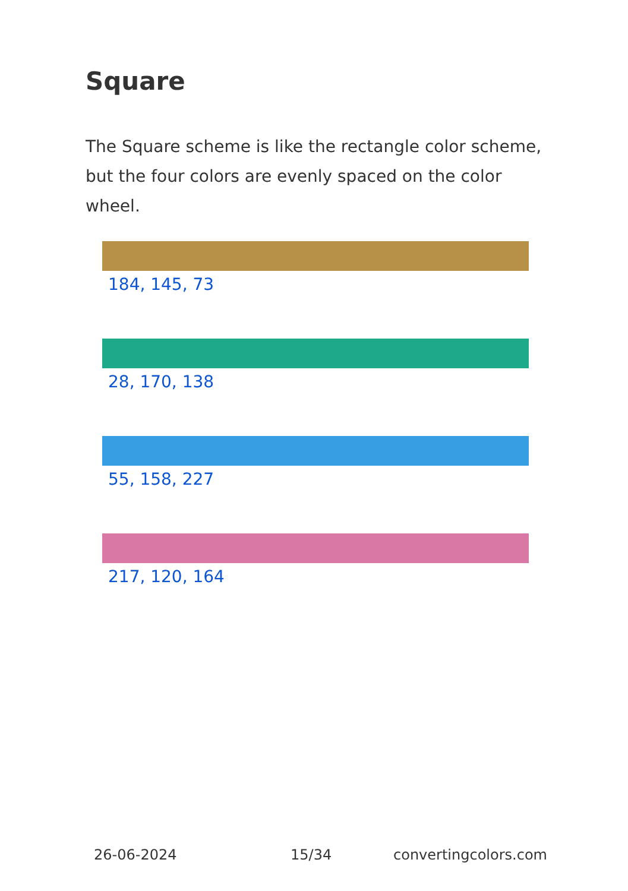Square
The Square scheme is like the rectangle color scheme, but the four colors are evenly spaced on the color wheel.
184, 145, 73
28, 170, 138
55, 158, 227
217, 120, 164
26-06-2024 15/34 convertingcolors.com